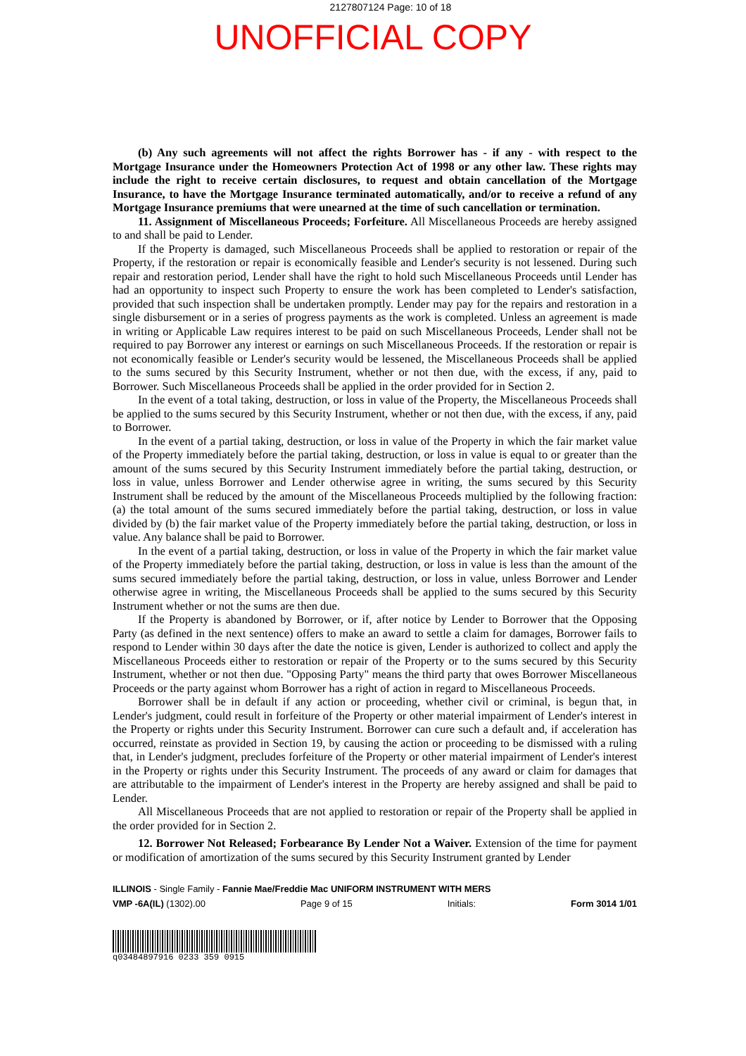2127807124 Page: 10 of 18
UNOFFICIAL COPY
(b) Any such agreements will not affect the rights Borrower has - if any - with respect to the Mortgage Insurance under the Homeowners Protection Act of 1998 or any other law. These rights may include the right to receive certain disclosures, to request and obtain cancellation of the Mortgage Insurance, to have the Mortgage Insurance terminated automatically, and/or to receive a refund of any Mortgage Insurance premiums that were unearned at the time of such cancellation or termination.
11. Assignment of Miscellaneous Proceeds; Forfeiture. All Miscellaneous Proceeds are hereby assigned to and shall be paid to Lender.
If the Property is damaged, such Miscellaneous Proceeds shall be applied to restoration or repair of the Property, if the restoration or repair is economically feasible and Lender's security is not lessened. During such repair and restoration period, Lender shall have the right to hold such Miscellaneous Proceeds until Lender has had an opportunity to inspect such Property to ensure the work has been completed to Lender's satisfaction, provided that such inspection shall be undertaken promptly. Lender may pay for the repairs and restoration in a single disbursement or in a series of progress payments as the work is completed. Unless an agreement is made in writing or Applicable Law requires interest to be paid on such Miscellaneous Proceeds, Lender shall not be required to pay Borrower any interest or earnings on such Miscellaneous Proceeds. If the restoration or repair is not economically feasible or Lender's security would be lessened, the Miscellaneous Proceeds shall be applied to the sums secured by this Security Instrument, whether or not then due, with the excess, if any, paid to Borrower. Such Miscellaneous Proceeds shall be applied in the order provided for in Section 2.
In the event of a total taking, destruction, or loss in value of the Property, the Miscellaneous Proceeds shall be applied to the sums secured by this Security Instrument, whether or not then due, with the excess, if any, paid to Borrower.
In the event of a partial taking, destruction, or loss in value of the Property in which the fair market value of the Property immediately before the partial taking, destruction, or loss in value is equal to or greater than the amount of the sums secured by this Security Instrument immediately before the partial taking, destruction, or loss in value, unless Borrower and Lender otherwise agree in writing, the sums secured by this Security Instrument shall be reduced by the amount of the Miscellaneous Proceeds multiplied by the following fraction: (a) the total amount of the sums secured immediately before the partial taking, destruction, or loss in value divided by (b) the fair market value of the Property immediately before the partial taking, destruction, or loss in value. Any balance shall be paid to Borrower.
In the event of a partial taking, destruction, or loss in value of the Property in which the fair market value of the Property immediately before the partial taking, destruction, or loss in value is less than the amount of the sums secured immediately before the partial taking, destruction, or loss in value, unless Borrower and Lender otherwise agree in writing, the Miscellaneous Proceeds shall be applied to the sums secured by this Security Instrument whether or not the sums are then due.
If the Property is abandoned by Borrower, or if, after notice by Lender to Borrower that the Opposing Party (as defined in the next sentence) offers to make an award to settle a claim for damages, Borrower fails to respond to Lender within 30 days after the date the notice is given, Lender is authorized to collect and apply the Miscellaneous Proceeds either to restoration or repair of the Property or to the sums secured by this Security Instrument, whether or not then due. "Opposing Party" means the third party that owes Borrower Miscellaneous Proceeds or the party against whom Borrower has a right of action in regard to Miscellaneous Proceeds.
Borrower shall be in default if any action or proceeding, whether civil or criminal, is begun that, in Lender's judgment, could result in forfeiture of the Property or other material impairment of Lender's interest in the Property or rights under this Security Instrument. Borrower can cure such a default and, if acceleration has occurred, reinstate as provided in Section 19, by causing the action or proceeding to be dismissed with a ruling that, in Lender's judgment, precludes forfeiture of the Property or other material impairment of Lender's interest in the Property or rights under this Security Instrument. The proceeds of any award or claim for damages that are attributable to the impairment of Lender's interest in the Property are hereby assigned and shall be paid to Lender.
All Miscellaneous Proceeds that are not applied to restoration or repair of the Property shall be applied in the order provided for in Section 2.
12. Borrower Not Released; Forbearance By Lender Not a Waiver. Extension of the time for payment or modification of amortization of the sums secured by this Security Instrument granted by Lender
ILLINOIS - Single Family - Fannie Mae/Freddie Mac UNIFORM INSTRUMENT WITH MERS
VMP -6A(IL) (1302).00 Page 9 of 15 Initials: Form 3014 1/01
q03484897916 0233 359 0915